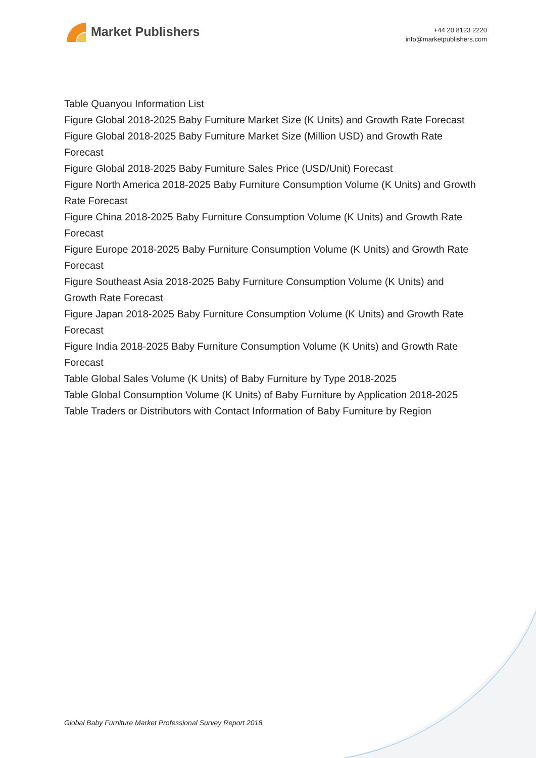Market Publishers
+44 20 8123 2220
info@marketpublishers.com
Table Quanyou Information List
Figure Global 2018-2025 Baby Furniture Market Size (K Units) and Growth Rate Forecast
Figure Global 2018-2025 Baby Furniture Market Size (Million USD) and Growth Rate Forecast
Figure Global 2018-2025 Baby Furniture Sales Price (USD/Unit) Forecast
Figure North America 2018-2025 Baby Furniture Consumption Volume (K Units) and Growth Rate Forecast
Figure China 2018-2025 Baby Furniture Consumption Volume (K Units) and Growth Rate Forecast
Figure Europe 2018-2025 Baby Furniture Consumption Volume (K Units) and Growth Rate Forecast
Figure Southeast Asia 2018-2025 Baby Furniture Consumption Volume (K Units) and Growth Rate Forecast
Figure Japan 2018-2025 Baby Furniture Consumption Volume (K Units) and Growth Rate Forecast
Figure India 2018-2025 Baby Furniture Consumption Volume (K Units) and Growth Rate Forecast
Table Global Sales Volume (K Units) of Baby Furniture by Type 2018-2025
Table Global Consumption Volume (K Units) of Baby Furniture by Application 2018-2025
Table Traders or Distributors with Contact Information of Baby Furniture by Region
Global Baby Furniture Market Professional Survey Report 2018